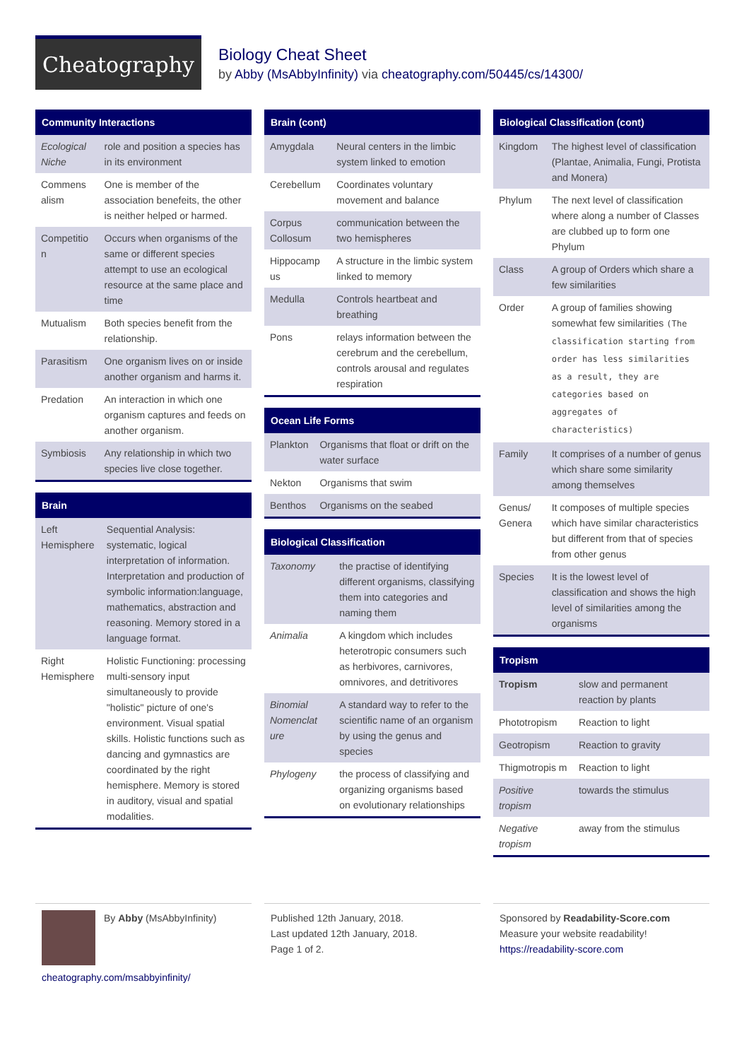Cheatography
Biology Cheat Sheet
by Abby (MsAbbyInfinity) via cheatography.com/50445/cs/14300/
Community Interactions
| Ecological Niche | role and position a species has in its environment |
| Commens alism | One is member of the association benefeits, the other is neither helped or harmed. |
| Competitio n | Occurs when organisms of the same or different species attempt to use an ecological resource at the same place and time |
| Mutualism | Both species benefit from the relationship. |
| Parasitism | One organism lives on or inside another organism and harms it. |
| Predation | An interaction in which one organism captures and feeds on another organism. |
| Symbiosis | Any relationship in which two species live close together. |
Brain
| Left Hemisphere | Sequential Analysis: systematic, logical interpretation of information. Interpretation and production of symbolic information:language, mathematics, abstraction and reasoning. Memory stored in a language format. |
| Right Hemisphere | Holistic Functioning: processing multi-sensory input simultaneously to provide "holistic" picture of one's environment. Visual spatial skills. Holistic functions such as dancing and gymnastics are coordinated by the right hemisphere. Memory is stored in auditory, visual and spatial modalities. |
Brain (cont)
| Amygdala | Neural centers in the limbic system linked to emotion |
| Cerebellum | Coordinates voluntary movement and balance |
| Corpus Collosum | communication between the two hemispheres |
| Hippocamp us | A structure in the limbic system linked to memory |
| Medulla | Controls heartbeat and breathing |
| Pons | relays information between the cerebrum and the cerebellum, controls arousal and regulates respiration |
Ocean Life Forms
| Plankton | Organisms that float or drift on the water surface |
| Nekton | Organisms that swim |
| Benthos | Organisms on the seabed |
Biological Classification
| Taxonomy | the practise of identifying different organisms, classifying them into categories and naming them |
| Animalia | A kingdom which includes heterotropic consumers such as herbivores, carnivores, omnivores, and detritivores |
| Binomial Nomenclat ure | A standard way to refer to the scientific name of an organism by using the genus and species |
| Phylogeny | the process of classifying and organizing organisms based on evolutionary relationships |
Biological Classification (cont)
| Kingdom | The highest level of classification (Plantae, Animalia, Fungi, Protista and Monera) |
| Phylum | The next level of classification where along a number of Classes are clubbed up to form one Phylum |
| Class | A group of Orders which share a few similarities |
| Order | A group of families showing somewhat few similarities (The classification starting from order has less similarities as a result, they are categories based on aggregates of characteristics) |
| Family | It comprises of a number of genus which share some similarity among themselves |
| Genus/ Genera | It composes of multiple species which have similar characteristics but different from that of species from other genus |
| Species | It is the lowest level of classification and shows the high level of similarities among the organisms |
Tropism
| Tropism | slow and permanent reaction by plants |
| Phototropism | Reaction to light |
| Geotropism | Reaction to gravity |
| Thigmotropis m | Reaction to light |
| Positive tropism | towards the stimulus |
| Negative tropism | away from the stimulus |
By Abby (MsAbbyInfinity)
cheatography.com/msabbyinfinity/
Published 12th January, 2018.
Last updated 12th January, 2018.
Page 1 of 2.
Sponsored by Readability-Score.com
Measure your website readability!
https://readability-score.com